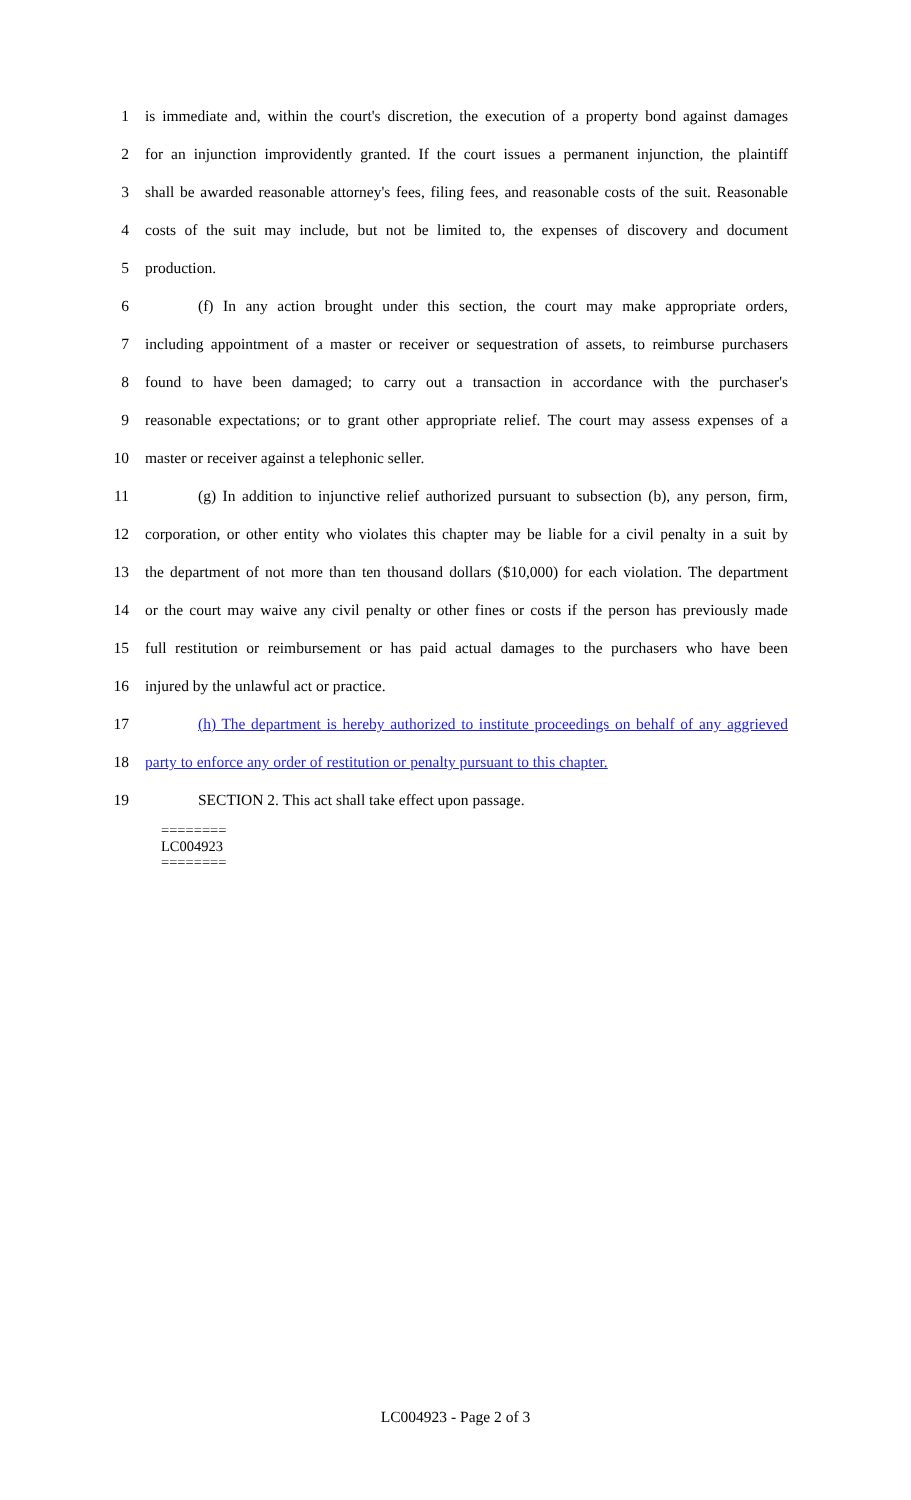1 is immediate and, within the court's discretion, the execution of a property bond against damages
2 for an injunction improvidently granted. If the court issues a permanent injunction, the plaintiff
3 shall be awarded reasonable attorney's fees, filing fees, and reasonable costs of the suit. Reasonable
4 costs of the suit may include, but not be limited to, the expenses of discovery and document
5 production.
6 (f) In any action brought under this section, the court may make appropriate orders,
7 including appointment of a master or receiver or sequestration of assets, to reimburse purchasers
8 found to have been damaged; to carry out a transaction in accordance with the purchaser's
9 reasonable expectations; or to grant other appropriate relief. The court may assess expenses of a
10 master or receiver against a telephonic seller.
11 (g) In addition to injunctive relief authorized pursuant to subsection (b), any person, firm,
12 corporation, or other entity who violates this chapter may be liable for a civil penalty in a suit by
13 the department of not more than ten thousand dollars ($10,000) for each violation. The department
14 or the court may waive any civil penalty or other fines or costs if the person has previously made
15 full restitution or reimbursement or has paid actual damages to the purchasers who have been
16 injured by the unlawful act or practice.
17 (h) The department is hereby authorized to institute proceedings on behalf of any aggrieved
18 party to enforce any order of restitution or penalty pursuant to this chapter.
19 SECTION 2. This act shall take effect upon passage.
========
LC004923
========
LC004923 - Page 2 of 3